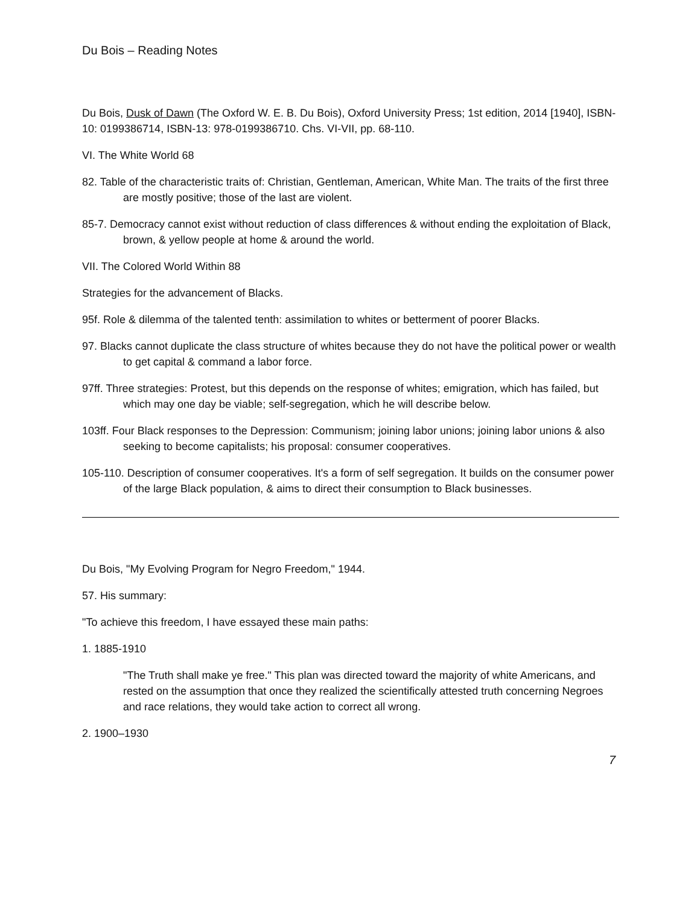Du Bois – Reading Notes
Du Bois, Dusk of Dawn (The Oxford W. E. B. Du Bois), Oxford University Press; 1st edition, 2014 [1940], ISBN-10: 0199386714, ISBN-13: 978-0199386710. Chs. VI-VII, pp. 68-110.
VI. The White World 68
82. Table of the characteristic traits of: Christian, Gentleman, American, White Man. The traits of the first three are mostly positive; those of the last are violent.
85-7. Democracy cannot exist without reduction of class differences & without ending the exploitation of Black, brown, & yellow people at home & around the world.
VII. The Colored World Within 88
Strategies for the advancement of Blacks.
95f. Role & dilemma of the talented tenth: assimilation to whites or betterment of poorer Blacks.
97. Blacks cannot duplicate the class structure of whites because they do not have the political power or wealth to get capital & command a labor force.
97ff. Three strategies: Protest, but this depends on the response of whites; emigration, which has failed, but which may one day be viable; self-segregation, which he will describe below.
103ff. Four Black responses to the Depression: Communism; joining labor unions; joining labor unions & also seeking to become capitalists; his proposal: consumer cooperatives.
105-110. Description of consumer cooperatives. It's a form of self segregation. It builds on the consumer power of the large Black population, & aims to direct their consumption to Black businesses.
Du Bois, "My Evolving Program for Negro Freedom," 1944.
57. His summary:
"To achieve this freedom, I have essayed these main paths:
1. 1885-1910
"The Truth shall make ye free." This plan was directed toward the majority of white Americans, and rested on the assumption that once they realized the scientifically attested truth concerning Negroes and race relations, they would take action to correct all wrong.
2. 1900–1930
7